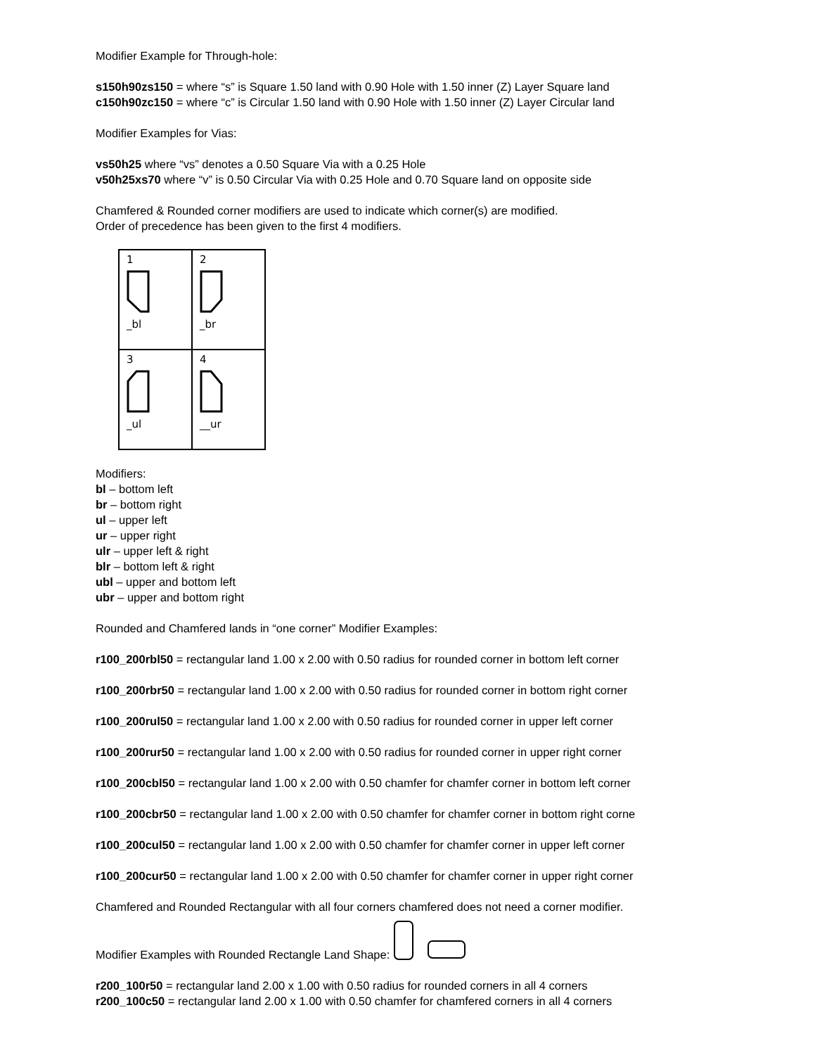Modifier Example for Through-hole:
s150h90zs150 = where “s” is Square 1.50 land with 0.90 Hole with 1.50 inner (Z) Layer Square land
c150h90zc150 = where “c” is Circular 1.50 land with 0.90 Hole with 1.50 inner (Z) Layer Circular land
Modifier Examples for Vias:
vs50h25 where “vs” denotes a 0.50 Square Via with a 0.25 Hole
v50h25xs70 where “v” is 0.50 Circular Via with 0.25 Hole and 0.70 Square land on opposite side
Chamfered & Rounded corner modifiers are used to indicate which corner(s) are modified.
Order of precedence has been given to the first 4 modifiers.
| 1 _bl | 2 _br |
| 3 _ul | 4 __ur |
Modifiers:
bl – bottom left
br – bottom right
ul – upper left
ur – upper right
ulr – upper left & right
blr – bottom left & right
ubl – upper and bottom left
ubr – upper and bottom right
Rounded and Chamfered lands in “one corner” Modifier Examples:
r100_200rbl50 = rectangular land 1.00 x 2.00 with 0.50 radius for rounded corner in bottom left corner
r100_200rbr50 = rectangular land 1.00 x 2.00 with 0.50 radius for rounded corner in bottom right corner
r100_200rul50 = rectangular land 1.00 x 2.00 with 0.50 radius for rounded corner in upper left corner
r100_200rur50 = rectangular land 1.00 x 2.00 with 0.50 radius for rounded corner in upper right corner
r100_200cbl50 = rectangular land 1.00 x 2.00 with 0.50 chamfer for chamfer corner in bottom left corner
r100_200cbr50 = rectangular land 1.00 x 2.00 with 0.50 chamfer for chamfer corner in bottom right corne
r100_200cul50 = rectangular land 1.00 x 2.00 with 0.50 chamfer for chamfer corner in upper left corner
r100_200cur50 = rectangular land 1.00 x 2.00 with 0.50 chamfer for chamfer corner in upper right corner
Chamfered and Rounded Rectangular with all four corners chamfered does not need a corner modifier.
Modifier Examples with Rounded Rectangle Land Shape:
r200_100r50 = rectangular land 2.00 x 1.00 with 0.50 radius for rounded corners in all 4 corners
r200_100c50 = rectangular land 2.00 x 1.00 with 0.50 chamfer for chamfered corners in all 4 corners